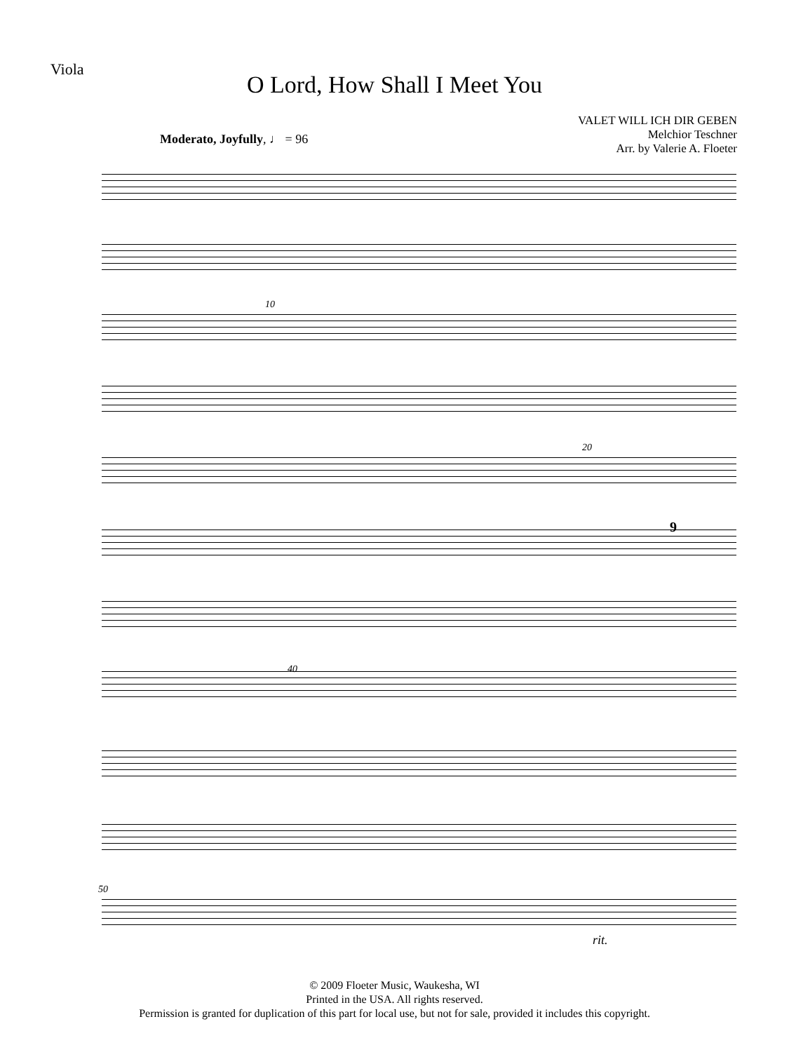Viola
O Lord, How Shall I Meet You
VALET WILL ICH DIR GEBEN
Melchior Teschner
Arr. by Valerie A. Floeter
Moderato, Joyfully, ♩ = 96
10
20
9
40
50
rit.
© 2009 Floeter Music, Waukesha, WI
Printed in the USA. All rights reserved.
Permission is granted for duplication of this part for local use, but not for sale, provided it includes this copyright.